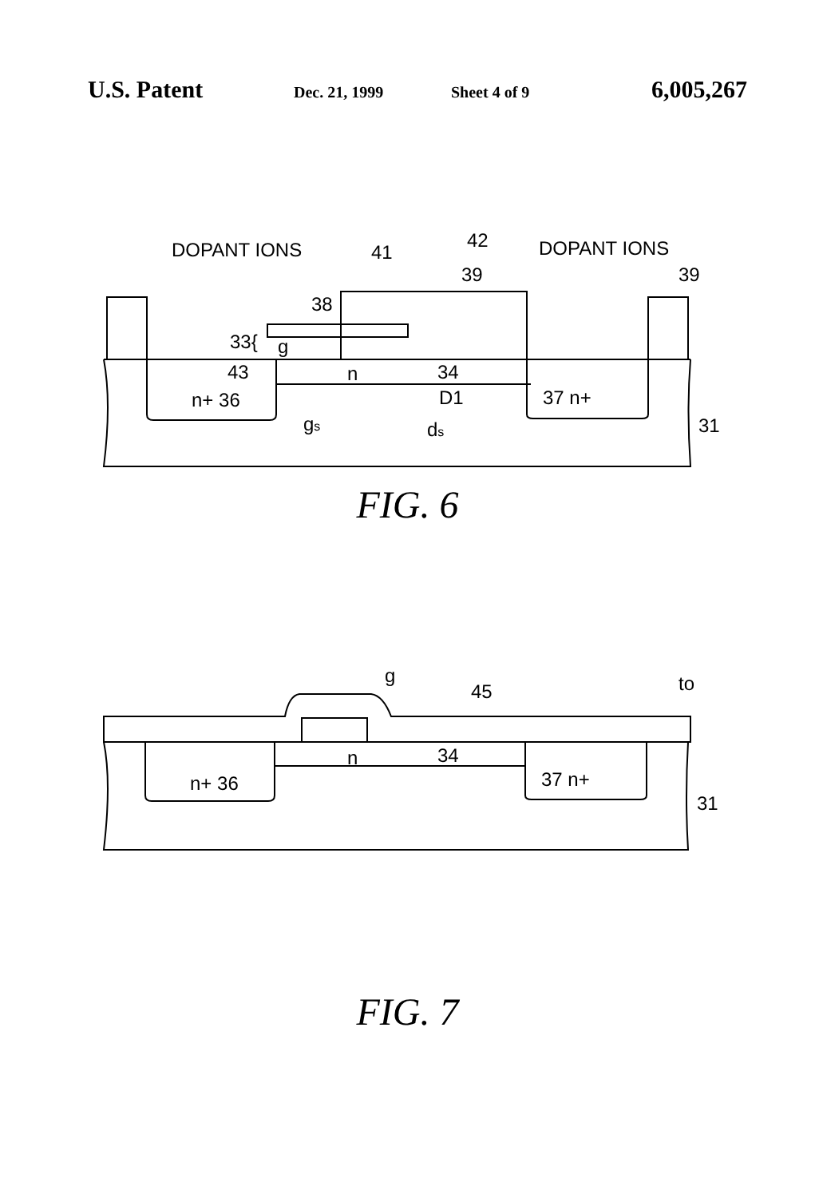U.S. Patent Dec. 21, 1999 Sheet 4 of 9 6,005,267
DOPANT IONS
DOPANT IONS
41
42
39
39
38
33{
g
43
n
34
n+ 36
D1
37 n+
gs
ds
31
FIG. 6
g
45
to
n
34
n+ 36
37 n+
31
FIG. 7